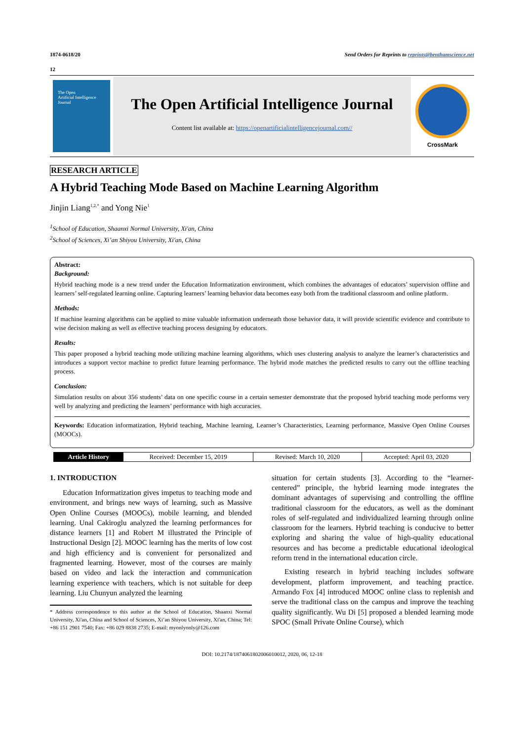1874-0618/20 Send Orders for Reprints to reprints@benthamscience.net
12
The Open
Artificial Intelligence
Journal
The Open Artificial Intelligence Journal
Content list available at: https://openartificialintelligencejournal.com//
CrossMark
RESEARCH ARTICLE
A Hybrid Teaching Mode Based on Machine Learning Algorithm
Jinjin Liang<sup>1,2,*</sup> and Yong Nie<sup>1</sup>
<sup>1</sup> School of Education, Shaanxi Normal University, Xi'an, China
<sup>2</sup> School of Sciences, Xi’an Shiyou University, Xi'an, China
Abstract:
Background:
Hybrid teaching mode is a new trend under the Education Informatization environment, which combines the advantages of educators’ supervision offline and learners’ self-regulated learning online. Capturing learners’ learning behavior data becomes easy both from the traditional classroom and online platform.
Methods:
If machine learning algorithms can be applied to mine valuable information underneath those behavior data, it will provide scientific evidence and contribute to wise decision making as well as effective teaching process designing by educators.
Results:
This paper proposed a hybrid teaching mode utilizing machine learning algorithms, which uses clustering analysis to analyze the learner’s characteristics and introduces a support vector machine to predict future learning performance. The hybrid mode matches the predicted results to carry out the offline teaching process.
Conclusion:
Simulation results on about 356 students’ data on one specific course in a certain semester demonstrate that the proposed hybrid teaching mode performs very well by analyzing and predicting the learners’ performance with high accuracies.
Keywords: Education informatization, Hybrid teaching, Machine learning, Learner’s Characteristics, Learning performance, Massive Open Online Courses (MOOCs).
| Article History | Received: December 15, 2019 | Revised: March 10, 2020 | Accepted: April 03, 2020 |
1. INTRODUCTION
Education Informatization gives impetus to teaching mode and environment, and brings new ways of learning, such as Massive Open Online Courses (MOOCs), mobile learning, and blended learning. Unal Cakiroglu analyzed the learning performances for distance learners [1] and Robert M illustrated the Principle of Instructional Design [2]. MOOC learning has the merits of low cost and high efficiency and is convenient for personalized and fragmented learning. However, most of the courses are mainly based on video and lack the interaction and communication learning experience with teachers, which is not suitable for deep learning. Liu Chunyun analyzed the learning
* Address correspondence to this author at the School of Education, Shaanxi Normal University, Xi'an, China and School of Sciences, Xi’an Shiyou University, Xi'an, China; Tel: +86 151 2901 7540; Fax: +86 029 8838 2735; E-mail: myonlyonly@126.com
situation for certain students [3]. According to the “learner-centered” principle, the hybrid learning mode integrates the dominant advantages of supervising and controlling the offline traditional classroom for the educators, as well as the dominant roles of self-regulated and individualized learning through online classroom for the learners. Hybrid teaching is conducive to better exploring and sharing the value of high-quality educational resources and has become a predictable educational ideological reform trend in the international education circle.
Existing research in hybrid teaching includes software development, platform improvement, and teaching practice. Armando Fox [4] introduced MOOC online class to replenish and serve the traditional class on the campus and improve the teaching quality significantly. Wu Di [5] proposed a blended learning mode SPOC (Small Private Online Course), which
DOI: 10.2174/1874061802006010012, 2020, 06, 12-18